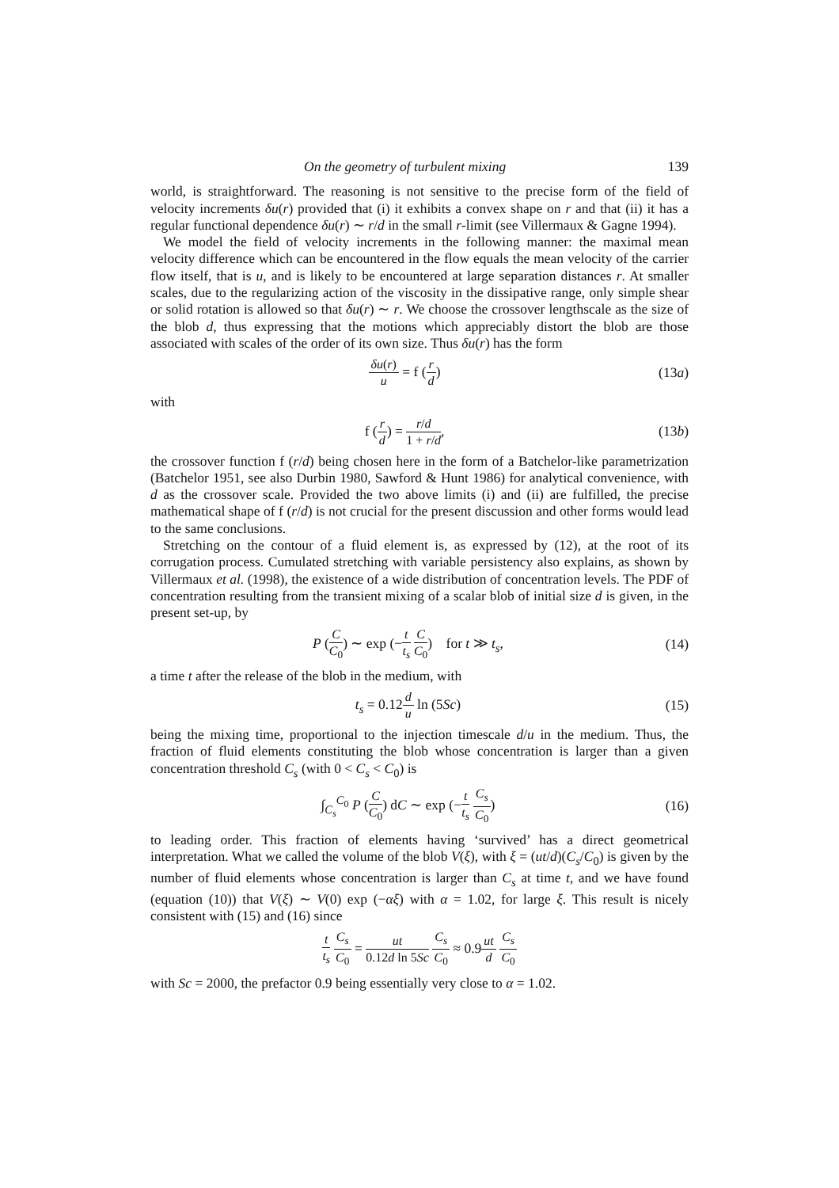On the geometry of turbulent mixing 139
world, is straightforward. The reasoning is not sensitive to the precise form of the field of velocity increments δu(r) provided that (i) it exhibits a convex shape on r and that (ii) it has a regular functional dependence δu(r) ∼ r/d in the small r-limit (see Villermaux & Gagne 1994).
We model the field of velocity increments in the following manner: the maximal mean velocity difference which can be encountered in the flow equals the mean velocity of the carrier flow itself, that is u, and is likely to be encountered at large separation distances r. At smaller scales, due to the regularizing action of the viscosity in the dissipative range, only simple shear or solid rotation is allowed so that δu(r) ∼ r. We choose the crossover lengthscale as the size of the blob d, thus expressing that the motions which appreciably distort the blob are those associated with scales of the order of its own size. Thus δu(r) has the form
δu(r) u = f (r d) (13a)
with
f (r d) = r/d 1 + r/d, (13b)
the crossover function f (r/d) being chosen here in the form of a Batchelor-like parametrization (Batchelor 1951, see also Durbin 1980, Sawford & Hunt 1986) for analytical convenience, with d as the crossover scale. Provided the two above limits (i) and (ii) are fulfilled, the precise mathematical shape of f (r/d) is not crucial for the present discussion and other forms would lead to the same conclusions.
Stretching on the contour of a fluid element is, as expressed by (12), at the root of its corrugation process. Cumulated stretching with variable persistency also explains, as shown by Villermaux et al. (1998), the existence of a wide distribution of concentration levels. The PDF of concentration resulting from the transient mixing of a scalar blob of initial size d is given, in the present set-up, by
P (C C<sub>0</sub>) ∼ exp (−t t<sub>s</sub> C C<sub>0</sub>) for t ≫ t<sub>s</sub>, (14)
a time t after the release of the blob in the medium, with
t<sub>s</sub> = 0.12d u ln (5Sc) (15)
being the mixing time, proportional to the injection timescale d/u in the medium. Thus, the fraction of fluid elements constituting the blob whose concentration is larger than a given concentration threshold C<sub>s</sub> (with 0 < C<sub>s</sub> < C<sub>0</sub>) is
∫<sub>C<sub>s</sub></sub><sup>C<sub>0</sub></sup> P (C C<sub>0</sub>) dC ∼ exp (−t t<sub>s</sub> C<sub>s</sub> C<sub>0</sub>) (16)
to leading order. This fraction of elements having ‘survived’ has a direct geometrical interpretation. What we called the volume of the blob V(ξ), with ξ = (ut/d)(C<sub>s</sub>/C<sub>0</sub>) is given by the number of fluid elements whose concentration is larger than C<sub>s</sub> at time t, and we have found (equation (10)) that V(ξ) ∼ V(0) exp (−αξ) with α = 1.02, for large ξ. This result is nicely consistent with (15) and (16) since
t t<sub>s</sub> C<sub>s</sub> C<sub>0</sub> = ut 0.12d ln 5Sc C<sub>s</sub> C<sub>0</sub> ≈ 0.9ut d C<sub>s</sub> C<sub>0</sub>
with Sc = 2000, the prefactor 0.9 being essentially very close to α = 1.02.